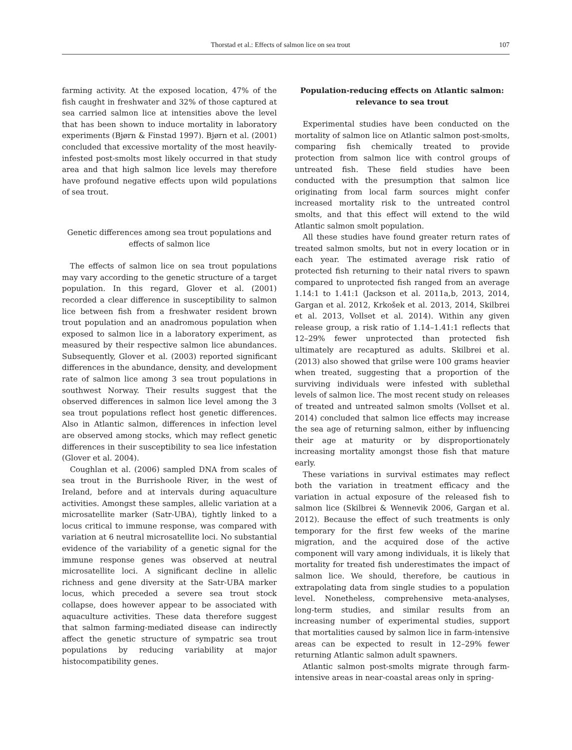Thorstad et al.: Effects of salmon lice on sea trout 107
farming activity. At the exposed location, 47% of the fish caught in freshwater and 32% of those captured at sea carried salmon lice at intensities above the level that has been shown to induce mortality in laboratory experiments (Bjørn & Finstad 1997). Bjørn et al. (2001) concluded that excessive mortality of the most heavily-infested post-smolts most likely occurred in that study area and that high salmon lice levels may therefore have profound negative effects upon wild populations of sea trout.
Genetic differences among sea trout populations and effects of salmon lice
The effects of salmon lice on sea trout populations may vary according to the genetic structure of a target population. In this regard, Glover et al. (2001) recorded a clear difference in susceptibility to salmon lice between fish from a freshwater resident brown trout population and an anadromous population when exposed to salmon lice in a laboratory experiment, as measured by their respective salmon lice abundances. Subsequently, Glover et al. (2003) reported significant differences in the abundance, density, and development rate of salmon lice among 3 sea trout populations in southwest Norway. Their results suggest that the observed differences in salmon lice level among the 3 sea trout populations reflect host genetic differences. Also in Atlantic salmon, differences in infection level are observed among stocks, which may reflect genetic differences in their susceptibility to sea lice infestation (Glover et al. 2004).
Coughlan et al. (2006) sampled DNA from scales of sea trout in the Burrishoole River, in the west of Ireland, before and at intervals during aquaculture activities. Amongst these samples, allelic variation at a microsatellite marker (Satr-UBA), tightly linked to a locus critical to immune response, was compared with variation at 6 neutral microsatellite loci. No substantial evidence of the variability of a genetic signal for the immune response genes was observed at neutral microsatellite loci. A significant decline in allelic richness and gene diversity at the Satr-UBA marker locus, which preceded a severe sea trout stock collapse, does however appear to be associated with aquaculture activities. These data therefore suggest that salmon farming-mediated disease can indirectly affect the genetic structure of sympatric sea trout populations by reducing variability at major histocompatibility genes.
Population-reducing effects on Atlantic salmon: relevance to sea trout
Experimental studies have been conducted on the mortality of salmon lice on Atlantic salmon post-smolts, comparing fish chemically treated to provide protection from salmon lice with control groups of untreated fish. These field studies have been conducted with the presumption that salmon lice originating from local farm sources might confer increased mortality risk to the untreated control smolts, and that this effect will extend to the wild Atlantic salmon smolt population.
All these studies have found greater return rates of treated salmon smolts, but not in every location or in each year. The estimated average risk ratio of protected fish returning to their natal rivers to spawn compared to unprotected fish ranged from an average 1.14:1 to 1.41:1 (Jackson et al. 2011a,b, 2013, 2014, Gargan et al. 2012, Krkošek et al. 2013, 2014, Skilbrei et al. 2013, Vollset et al. 2014). Within any given release group, a risk ratio of 1.14–1.41:1 reflects that 12–29% fewer unprotected than protected fish ultimately are recaptured as adults. Skilbrei et al. (2013) also showed that grilse were 100 grams heavier when treated, suggesting that a proportion of the surviving individuals were infested with sublethal levels of salmon lice. The most recent study on releases of treated and untreated salmon smolts (Vollset et al. 2014) concluded that salmon lice effects may increase the sea age of returning salmon, either by influencing their age at maturity or by disproportionately increasing mortality amongst those fish that mature early.
These variations in survival estimates may reflect both the variation in treatment efficacy and the variation in actual exposure of the released fish to salmon lice (Skilbrei & Wennevik 2006, Gargan et al. 2012). Because the effect of such treatments is only temporary for the first few weeks of the marine migration, and the acquired dose of the active component will vary among individuals, it is likely that mortality for treated fish underestimates the impact of salmon lice. We should, therefore, be cautious in extrapolating data from single studies to a population level. Nonetheless, comprehensive meta-analyses, long-term studies, and similar results from an increasing number of experimental studies, support that mortalities caused by salmon lice in farm-intensive areas can be expected to result in 12–29% fewer returning Atlantic salmon adult spawners.
Atlantic salmon post-smolts migrate through farm-intensive areas in near-coastal areas only in spring-